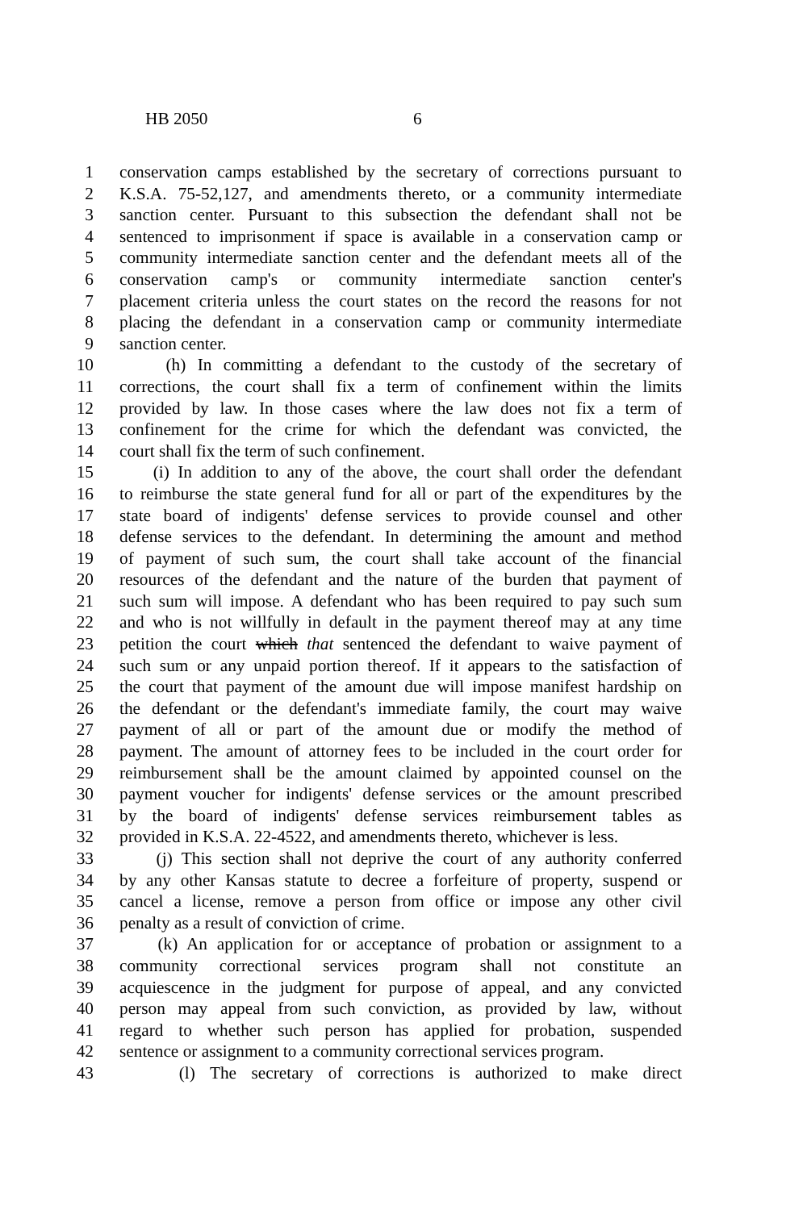HB 2050 6
1 conservation camps established by the secretary of corrections pursuant to
2 K.S.A. 75-52,127, and amendments thereto, or a community intermediate
3 sanction center. Pursuant to this subsection the defendant shall not be
4 sentenced to imprisonment if space is available in a conservation camp or
5 community intermediate sanction center and the defendant meets all of the
6 conservation camp's or community intermediate sanction center's
7 placement criteria unless the court states on the record the reasons for not
8 placing the defendant in a conservation camp or community intermediate
9 sanction center.
10 (h) In committing a defendant to the custody of the secretary of
11 corrections, the court shall fix a term of confinement within the limits
12 provided by law. In those cases where the law does not fix a term of
13 confinement for the crime for which the defendant was convicted, the
14 court shall fix the term of such confinement.
15 (i) In addition to any of the above, the court shall order the defendant
16 to reimburse the state general fund for all or part of the expenditures by the
17 state board of indigents' defense services to provide counsel and other
18 defense services to the defendant. In determining the amount and method
19 of payment of such sum, the court shall take account of the financial
20 resources of the defendant and the nature of the burden that payment of
21 such sum will impose. A defendant who has been required to pay such sum
22 and who is not willfully in default in the payment thereof may at any time
23 petition the court which that sentenced the defendant to waive payment of
24 such sum or any unpaid portion thereof. If it appears to the satisfaction of
25 the court that payment of the amount due will impose manifest hardship on
26 the defendant or the defendant's immediate family, the court may waive
27 payment of all or part of the amount due or modify the method of
28 payment. The amount of attorney fees to be included in the court order for
29 reimbursement shall be the amount claimed by appointed counsel on the
30 payment voucher for indigents' defense services or the amount prescribed
31 by the board of indigents' defense services reimbursement tables as
32 provided in K.S.A. 22-4522, and amendments thereto, whichever is less.
33 (j) This section shall not deprive the court of any authority conferred
34 by any other Kansas statute to decree a forfeiture of property, suspend or
35 cancel a license, remove a person from office or impose any other civil
36 penalty as a result of conviction of crime.
37 (k) An application for or acceptance of probation or assignment to a
38 community correctional services program shall not constitute an
39 acquiescence in the judgment for purpose of appeal, and any convicted
40 person may appeal from such conviction, as provided by law, without
41 regard to whether such person has applied for probation, suspended
42 sentence or assignment to a community correctional services program.
43 (l) The secretary of corrections is authorized to make direct